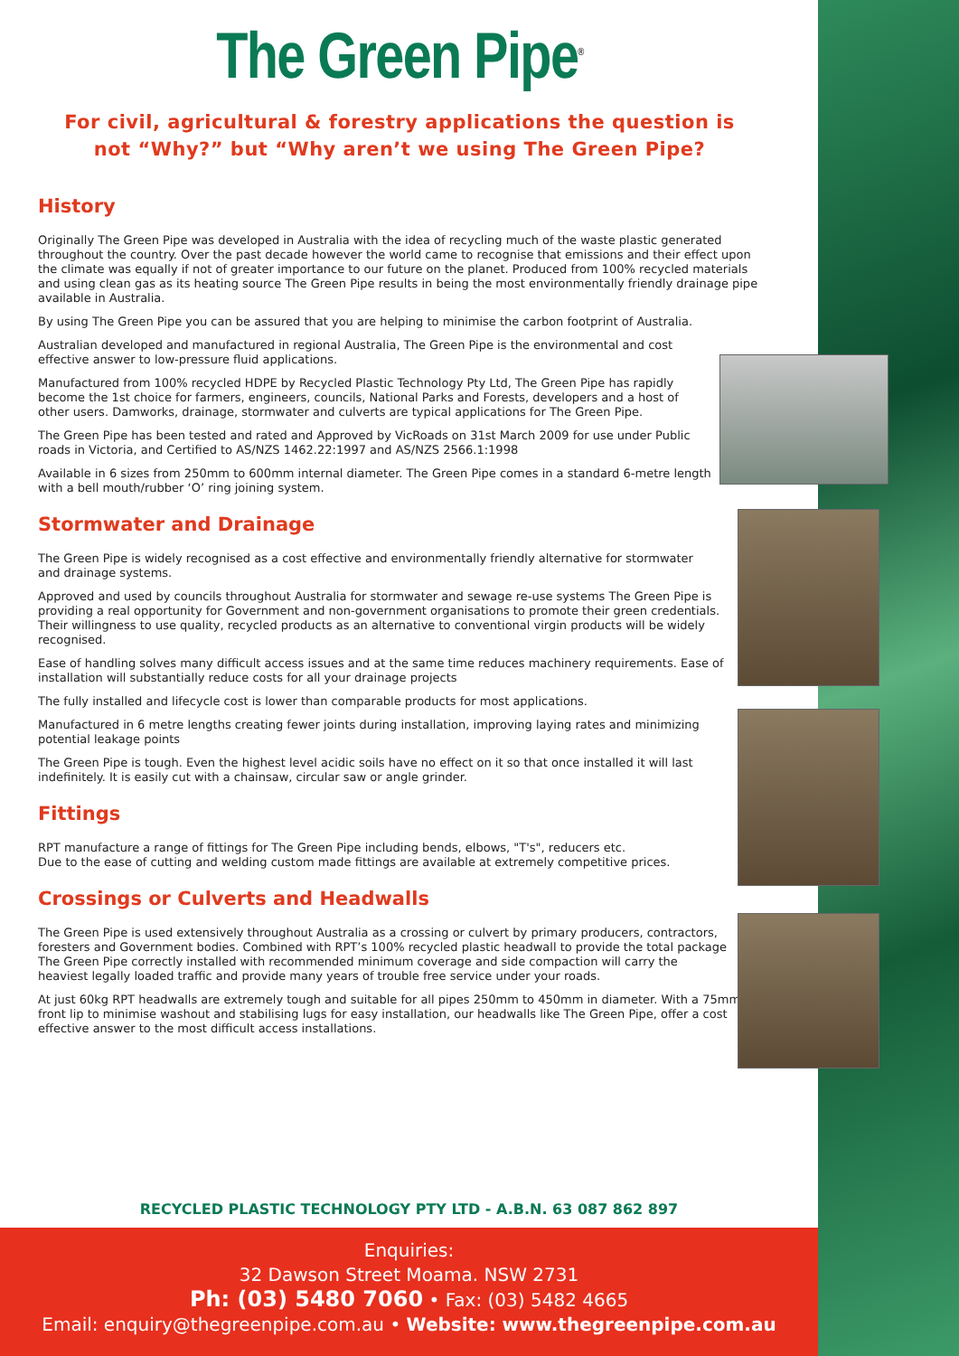The Green Pipe<sup>®</sup>
For civil, agricultural & forestry applications the question is
not “Why?” but “Why aren’t we using The Green Pipe?
History
Originally The Green Pipe was developed in Australia with the idea of recycling much of the waste plastic generated throughout the country. Over the past decade however the world came to recognise that emissions and their effect upon the climate was equally if not of greater importance to our future on the planet. Produced from 100% recycled materials and using clean gas as its heating source The Green Pipe results in being the most environmentally friendly drainage pipe available in Australia.
By using The Green Pipe you can be assured that you are helping to minimise the carbon footprint of Australia.
Australian developed and manufactured in regional Australia, The Green Pipe is the environmental and cost effective answer to low-pressure fluid applications.
Manufactured from 100% recycled HDPE by Recycled Plastic Technology Pty Ltd, The Green Pipe has rapidly become the 1st choice for farmers, engineers, councils, National Parks and Forests, developers and a host of other users. Damworks, drainage, stormwater and culverts are typical applications for The Green Pipe.
The Green Pipe has been tested and rated and Approved by VicRoads on 31st March 2009 for use under Public roads in Victoria, and Certified to AS/NZS 1462.22:1997 and AS/NZS 2566.1:1998
Available in 6 sizes from 250mm to 600mm internal diameter. The Green Pipe comes in a standard 6-metre length with a bell mouth/rubber ‘O’ ring joining system.
Stormwater and Drainage
The Green Pipe is widely recognised as a cost effective and environmentally friendly alternative for stormwater and drainage systems.
Approved and used by councils throughout Australia for stormwater and sewage re-use systems The Green Pipe is providing a real opportunity for Government and non-government organisations to promote their green credentials. Their willingness to use quality, recycled products as an alternative to conventional virgin products will be widely recognised.
Ease of handling solves many difficult access issues and at the same time reduces machinery requirements. Ease of installation will substantially reduce costs for all your drainage projects
The fully installed and lifecycle cost is lower than comparable products for most applications.
Manufactured in 6 metre lengths creating fewer joints during installation, improving laying rates and minimizing potential leakage points
The Green Pipe is tough. Even the highest level acidic soils have no effect on it so that once installed it will last indefinitely. It is easily cut with a chainsaw, circular saw or angle grinder.
Fittings
RPT manufacture a range of fittings for The Green Pipe including bends, elbows, "T's", reducers etc.
Due to the ease of cutting and welding custom made fittings are available at extremely competitive prices.
Crossings or Culverts and Headwalls
The Green Pipe is used extensively throughout Australia as a crossing or culvert by primary producers, contractors, foresters and Government bodies. Combined with RPT’s 100% recycled plastic headwall to provide the total package The Green Pipe correctly installed with recommended minimum coverage and side compaction will carry the heaviest legally loaded traffic and provide many years of trouble free service under your roads.
At just 60kg RPT headwalls are extremely tough and suitable for all pipes 250mm to 450mm in diameter. With a 75mm front lip to minimise washout and stabilising lugs for easy installation, our headwalls like The Green Pipe, offer a cost effective answer to the most difficult access installations.
RECYCLED PLASTIC TECHNOLOGY PTY LTD - A.B.N. 63 087 862 897
Enquiries:
32 Dawson Street Moama. NSW 2731
Ph: (03) 5480 7060 • Fax: (03) 5482 4665
Email: enquiry@thegreenpipe.com.au • Website: www.thegreenpipe.com.au